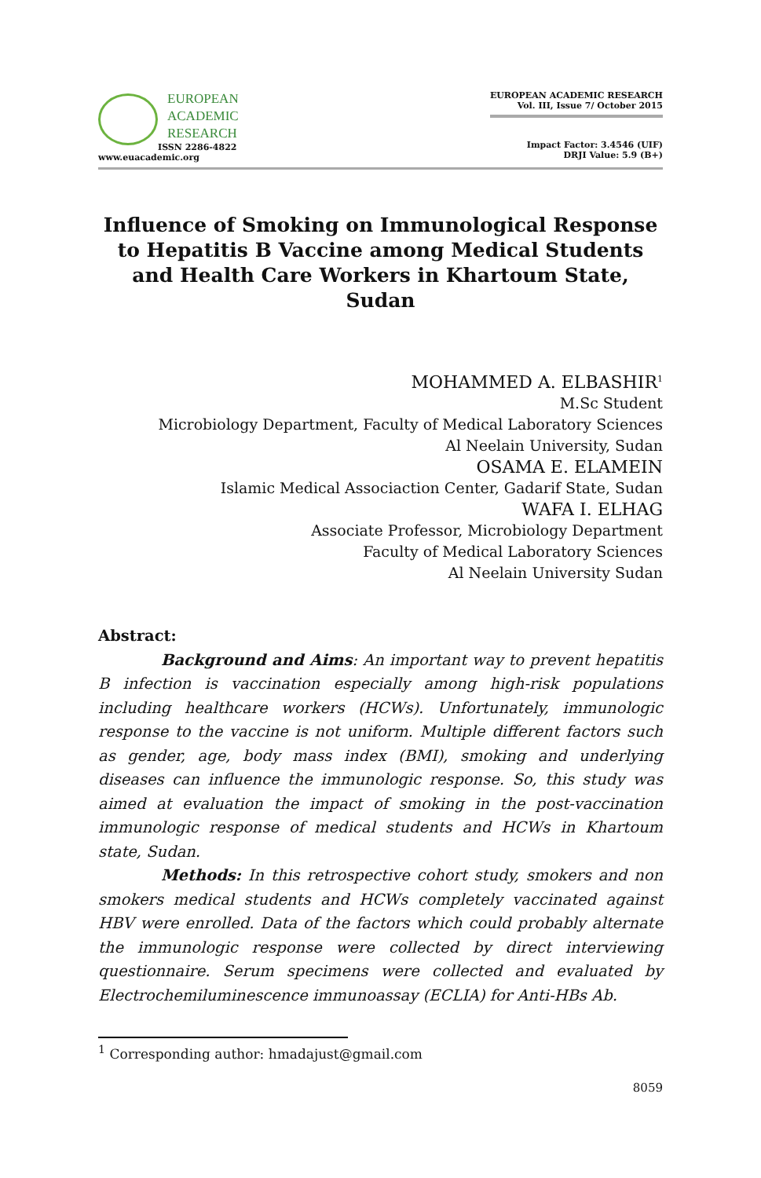EUROPEAN
ACADEMIC
RESEARCH
ISSN 2286-4822
www.euacademic.org
EUROPEAN ACADEMIC RESEARCH
Vol. III, Issue 7/ October 2015
Impact Factor: 3.4546 (UIF)
DRJI Value: 5.9 (B+)
Influence of Smoking on Immunological Response to Hepatitis B Vaccine among Medical Students and Health Care Workers in Khartoum State, Sudan
MOHAMMED A. ELBASHIR<sup>1</sup>
M.Sc Student
Microbiology Department, Faculty of Medical Laboratory Sciences
Al Neelain University, Sudan
OSAMA E. ELAMEIN
Islamic Medical Associaction Center, Gadarif State, Sudan
WAFA I. ELHAG
Associate Professor, Microbiology Department
Faculty of Medical Laboratory Sciences
Al Neelain University Sudan
Abstract:
Background and Aims: An important way to prevent hepatitis B infection is vaccination especially among high-risk populations including healthcare workers (HCWs). Unfortunately, immunologic response to the vaccine is not uniform. Multiple different factors such as gender, age, body mass index (BMI), smoking and underlying diseases can influence the immunologic response. So, this study was aimed at evaluation the impact of smoking in the post-vaccination immunologic response of medical students and HCWs in Khartoum state, Sudan.
Methods: In this retrospective cohort study, smokers and non smokers medical students and HCWs completely vaccinated against HBV were enrolled. Data of the factors which could probably alternate the immunologic response were collected by direct interviewing questionnaire. Serum specimens were collected and evaluated by Electrochemiluminescence immunoassay (ECLIA) for Anti-HBs Ab.
<sup>1</sup> Corresponding author: hmadajust@gmail.com
8059